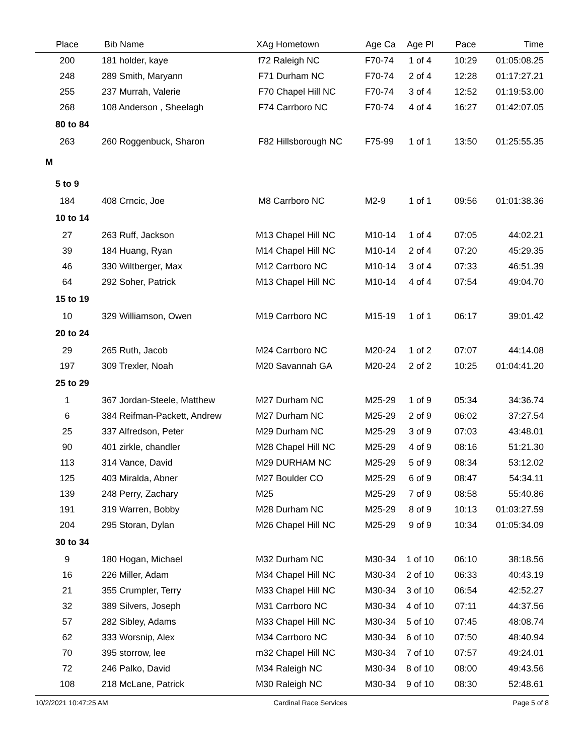| Place | Bib Name | XAg Hometown | Age Ca | Age Pl | Pace | Time |
| --- | --- | --- | --- | --- | --- | --- |
| 200 | 181 holder, kaye | f72 Raleigh NC | F70-74 | 1 of 4 | 10:29 | 01:05:08.25 |
| 248 | 289 Smith, Maryann | F71 Durham NC | F70-74 | 2 of 4 | 12:28 | 01:17:27.21 |
| 255 | 237 Murrah, Valerie | F70 Chapel Hill NC | F70-74 | 3 of 4 | 12:52 | 01:19:53.00 |
| 268 | 108 Anderson , Sheelagh | F74 Carrboro NC | F70-74 | 4 of 4 | 16:27 | 01:42:07.05 |
| 80 to 84 | | | | | | |
| 263 | 260 Roggenbuck, Sharon | F82 Hillsborough NC | F75-99 | 1 of 1 | 13:50 | 01:25:55.35 |
| M | | | | | | |
| 5 to 9 | | | | | | |
| 184 | 408 Crncic, Joe | M8 Carrboro NC | M2-9 | 1 of 1 | 09:56 | 01:01:38.36 |
| 10 to 14 | | | | | | |
| 27 | 263 Ruff, Jackson | M13 Chapel Hill NC | M10-14 | 1 of 4 | 07:05 | 44:02.21 |
| 39 | 184 Huang, Ryan | M14 Chapel Hill NC | M10-14 | 2 of 4 | 07:20 | 45:29.35 |
| 46 | 330 Wiltberger, Max | M12 Carrboro NC | M10-14 | 3 of 4 | 07:33 | 46:51.39 |
| 64 | 292 Soher, Patrick | M13 Chapel Hill NC | M10-14 | 4 of 4 | 07:54 | 49:04.70 |
| 15 to 19 | | | | | | |
| 10 | 329 Williamson, Owen | M19 Carrboro NC | M15-19 | 1 of 1 | 06:17 | 39:01.42 |
| 20 to 24 | | | | | | |
| 29 | 265 Ruth, Jacob | M24 Carrboro NC | M20-24 | 1 of 2 | 07:07 | 44:14.08 |
| 197 | 309 Trexler, Noah | M20 Savannah GA | M20-24 | 2 of 2 | 10:25 | 01:04:41.20 |
| 25 to 29 | | | | | | |
| 1 | 367 Jordan-Steele, Matthew | M27 Durham NC | M25-29 | 1 of 9 | 05:34 | 34:36.74 |
| 6 | 384 Reifman-Packett, Andrew | M27 Durham NC | M25-29 | 2 of 9 | 06:02 | 37:27.54 |
| 25 | 337 Alfredson, Peter | M29 Durham NC | M25-29 | 3 of 9 | 07:03 | 43:48.01 |
| 90 | 401 zirkle, chandler | M28 Chapel Hill NC | M25-29 | 4 of 9 | 08:16 | 51:21.30 |
| 113 | 314 Vance, David | M29 DURHAM NC | M25-29 | 5 of 9 | 08:34 | 53:12.02 |
| 125 | 403 Miralda, Abner | M27 Boulder CO | M25-29 | 6 of 9 | 08:47 | 54:34.11 |
| 139 | 248 Perry, Zachary | M25 | M25-29 | 7 of 9 | 08:58 | 55:40.86 |
| 191 | 319 Warren, Bobby | M28 Durham NC | M25-29 | 8 of 9 | 10:13 | 01:03:27.59 |
| 204 | 295 Storan, Dylan | M26 Chapel Hill NC | M25-29 | 9 of 9 | 10:34 | 01:05:34.09 |
| 30 to 34 | | | | | | |
| 9 | 180 Hogan, Michael | M32 Durham NC | M30-34 | 1 of 10 | 06:10 | 38:18.56 |
| 16 | 226 Miller, Adam | M34 Chapel Hill NC | M30-34 | 2 of 10 | 06:33 | 40:43.19 |
| 21 | 355 Crumpler, Terry | M33 Chapel Hill NC | M30-34 | 3 of 10 | 06:54 | 42:52.27 |
| 32 | 389 Silvers, Joseph | M31 Carrboro NC | M30-34 | 4 of 10 | 07:11 | 44:37.56 |
| 57 | 282 Sibley, Adams | M33 Chapel Hill NC | M30-34 | 5 of 10 | 07:45 | 48:08.74 |
| 62 | 333 Worsnip, Alex | M34 Carrboro NC | M30-34 | 6 of 10 | 07:50 | 48:40.94 |
| 70 | 395 storrow, lee | m32 Chapel Hill NC | M30-34 | 7 of 10 | 07:57 | 49:24.01 |
| 72 | 246 Palko, David | M34 Raleigh NC | M30-34 | 8 of 10 | 08:00 | 49:43.56 |
| 108 | 218 McLane, Patrick | M30 Raleigh NC | M30-34 | 9 of 10 | 08:30 | 52:48.61 |
10/2/2021 10:47:25 AM Cardinal Race Services Page 5 of 8